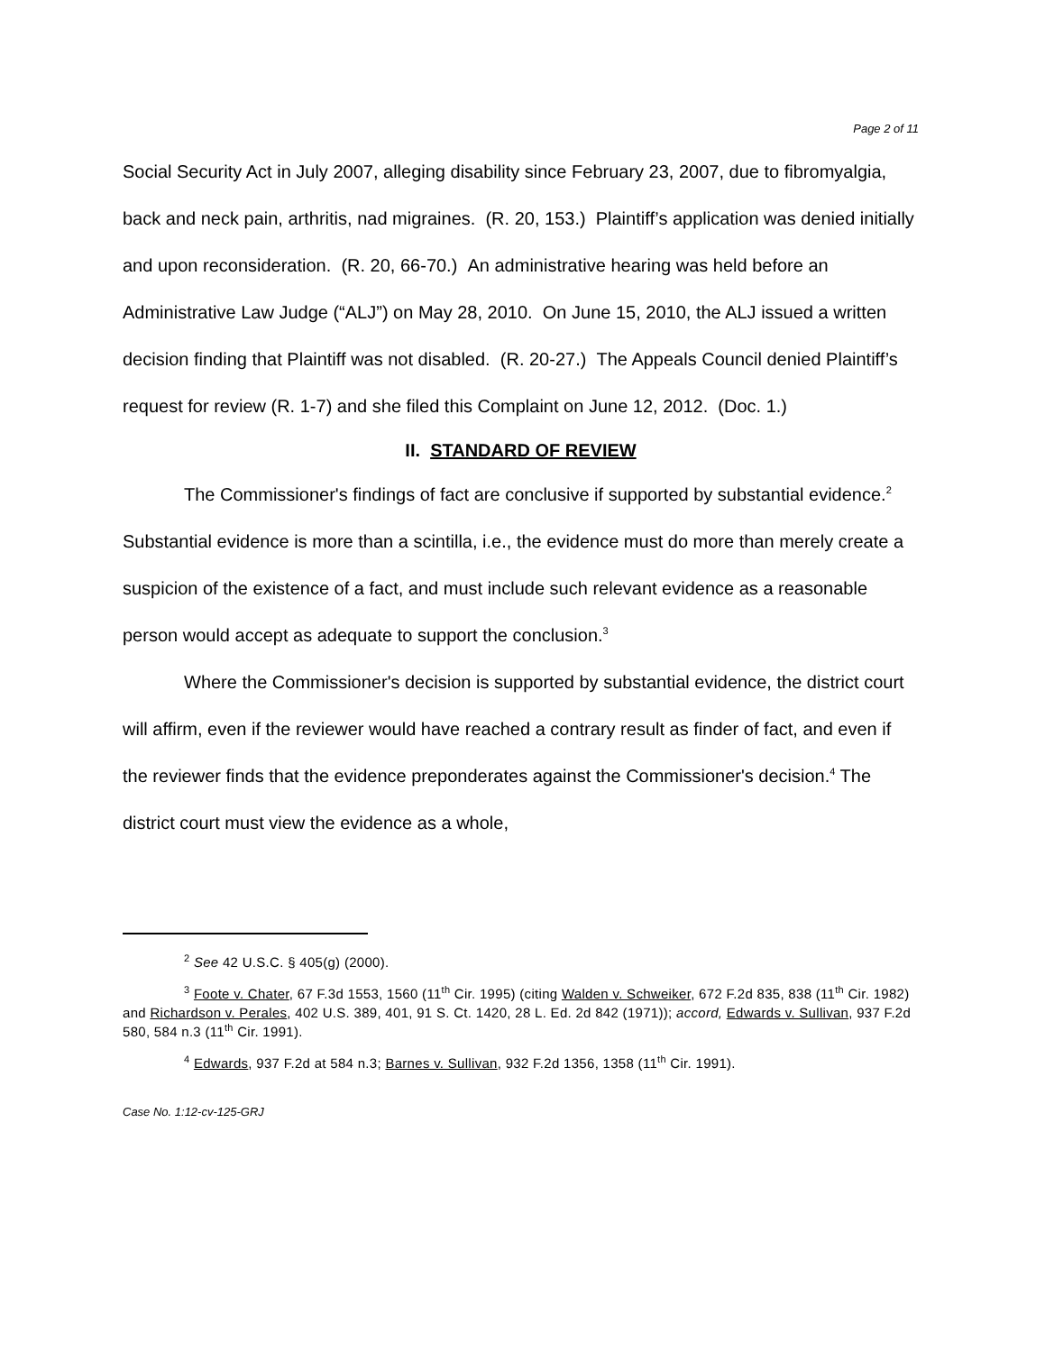Page 2 of 11
Social Security Act in July 2007, alleging disability since February 23, 2007, due to fibromyalgia, back and neck pain, arthritis, nad migraines. (R. 20, 153.) Plaintiff’s application was denied initially and upon reconsideration. (R. 20, 66-70.) An administrative hearing was held before an Administrative Law Judge (“ALJ”) on May 28, 2010. On June 15, 2010, the ALJ issued a written decision finding that Plaintiff was not disabled. (R. 20-27.) The Appeals Council denied Plaintiff’s request for review (R. 1-7) and she filed this Complaint on June 12, 2012. (Doc. 1.)
II. STANDARD OF REVIEW
The Commissioner's findings of fact are conclusive if supported by substantial evidence.<sup>2</sup> Substantial evidence is more than a scintilla, i.e., the evidence must do more than merely create a suspicion of the existence of a fact, and must include such relevant evidence as a reasonable person would accept as adequate to support the conclusion.<sup>3</sup>
Where the Commissioner's decision is supported by substantial evidence, the district court will affirm, even if the reviewer would have reached a contrary result as finder of fact, and even if the reviewer finds that the evidence preponderates against the Commissioner's decision.<sup>4</sup> The district court must view the evidence as a whole,
<sup>2</sup> See 42 U.S.C. § 405(g) (2000).
<sup>3</sup> Foote v. Chater, 67 F.3d 1553, 1560 (11<sup>th</sup> Cir. 1995) (citing Walden v. Schweiker, 672 F.2d 835, 838 (11<sup>th</sup> Cir. 1982) and Richardson v. Perales, 402 U.S. 389, 401, 91 S. Ct. 1420, 28 L. Ed. 2d 842 (1971)); accord, Edwards v. Sullivan, 937 F.2d 580, 584 n.3 (11<sup>th</sup> Cir. 1991).
<sup>4</sup> Edwards, 937 F.2d at 584 n.3; Barnes v. Sullivan, 932 F.2d 1356, 1358 (11<sup>th</sup> Cir. 1991).
Case No. 1:12-cv-125-GRJ